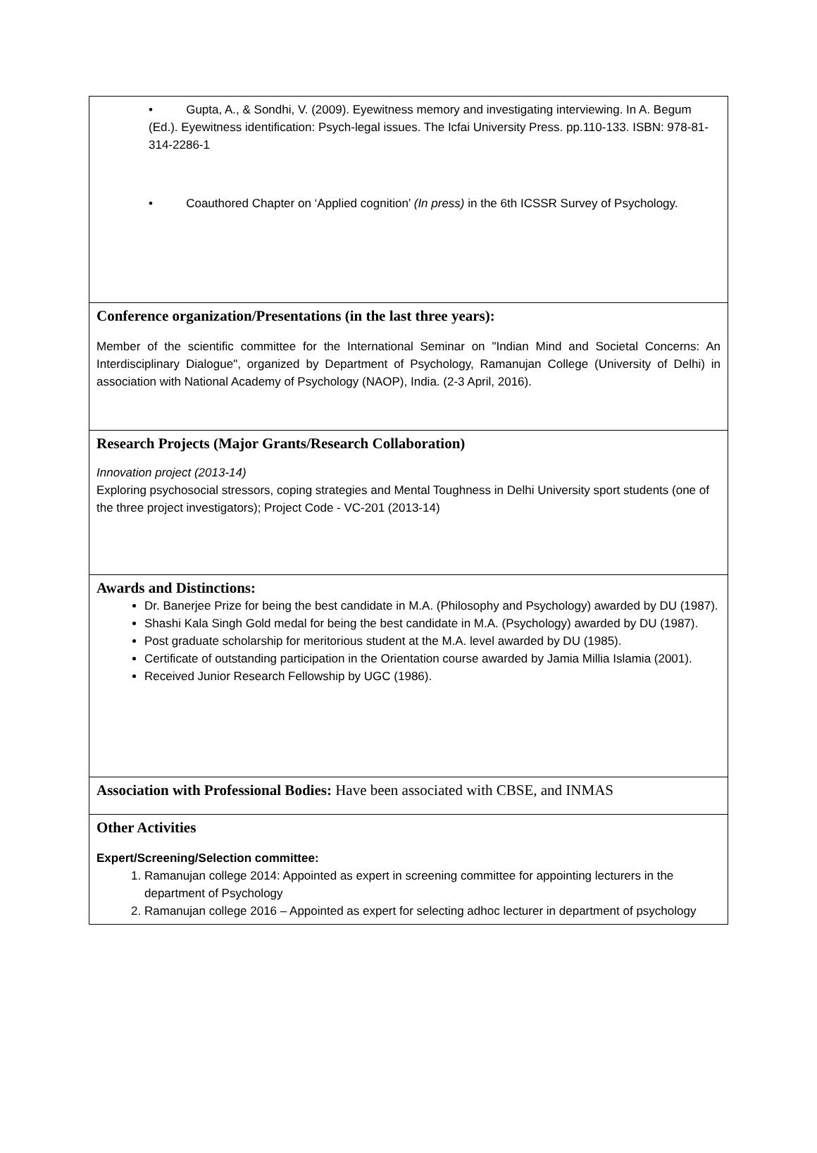• Gupta, A., & Sondhi, V. (2009). Eyewitness memory and investigating interviewing. In A. Begum (Ed.). Eyewitness identification: Psych-legal issues. The Icfai University Press. pp.110-133. ISBN: 978-81-314-2286-1
• Coauthored Chapter on ‘Applied cognition’ (In press) in the 6th ICSSR Survey of Psychology.
Conference organization/Presentations (in the last three years):
Member of the scientific committee for the International Seminar on "Indian Mind and Societal Concerns: An Interdisciplinary Dialogue", organized by Department of Psychology, Ramanujan College (University of Delhi) in association with National Academy of Psychology (NAOP), India. (2-3 April, 2016).
Research Projects (Major Grants/Research Collaboration)
Innovation project (2013-14)
Exploring psychosocial stressors, coping strategies and Mental Toughness in Delhi University sport students (one of the three project investigators); Project Code - VC-201 (2013-14)
Awards and Distinctions:
Dr. Banerjee Prize for being the best candidate in M.A. (Philosophy and Psychology) awarded by DU (1987).
Shashi Kala Singh Gold medal for being the best candidate in M.A. (Psychology) awarded by DU (1987).
Post graduate scholarship for meritorious student at the M.A. level awarded by DU (1985).
Certificate of outstanding participation in the Orientation course awarded by Jamia Millia Islamia (2001).
Received Junior Research Fellowship by UGC (1986).
Association with Professional Bodies: Have been associated with CBSE, and INMAS
Other Activities
Expert/Screening/Selection committee:
1. Ramanujan college 2014: Appointed as expert in screening committee for appointing lecturers in the department of Psychology
2. Ramanujan college 2016 – Appointed as expert for selecting adhoc lecturer in department of psychology